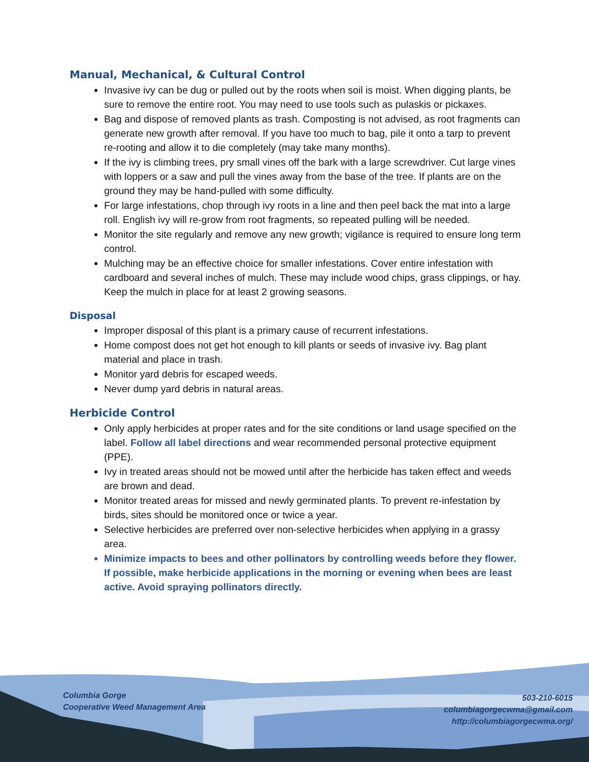Manual, Mechanical, & Cultural Control
Invasive ivy can be dug or pulled out by the roots when soil is moist. When digging plants, be sure to remove the entire root. You may need to use tools such as pulaskis or pickaxes.
Bag and dispose of removed plants as trash. Composting is not advised, as root fragments can generate new growth after removal. If you have too much to bag, pile it onto a tarp to prevent re-rooting and allow it to die completely (may take many months).
If the ivy is climbing trees, pry small vines off the bark with a large screwdriver. Cut large vines with loppers or a saw and pull the vines away from the base of the tree. If plants are on the ground they may be hand-pulled with some difficulty.
For large infestations, chop through ivy roots in a line and then peel back the mat into a large roll. English ivy will re-grow from root fragments, so repeated pulling will be needed.
Monitor the site regularly and remove any new growth; vigilance is required to ensure long term control.
Mulching may be an effective choice for smaller infestations. Cover entire infestation with cardboard and several inches of mulch. These may include wood chips, grass clippings, or hay. Keep the mulch in place for at least 2 growing seasons.
Disposal
Improper disposal of this plant is a primary cause of recurrent infestations.
Home compost does not get hot enough to kill plants or seeds of invasive ivy. Bag plant material and place in trash.
Monitor yard debris for escaped weeds.
Never dump yard debris in natural areas.
Herbicide Control
Only apply herbicides at proper rates and for the site conditions or land usage specified on the label. Follow all label directions and wear recommended personal protective equipment (PPE).
Ivy in treated areas should not be mowed until after the herbicide has taken effect and weeds are brown and dead.
Monitor treated areas for missed and newly germinated plants. To prevent re-infestation by birds, sites should be monitored once or twice a year.
Selective herbicides are preferred over non-selective herbicides when applying in a grassy area.
Minimize impacts to bees and other pollinators by controlling weeds before they flower. If possible, make herbicide applications in the morning or evening when bees are least active. Avoid spraying pollinators directly.
Columbia Gorge
Cooperative Weed Management Area
503-210-6015
columbiagorgecwma@gmail.com
http://columbiagorgecwma.org/